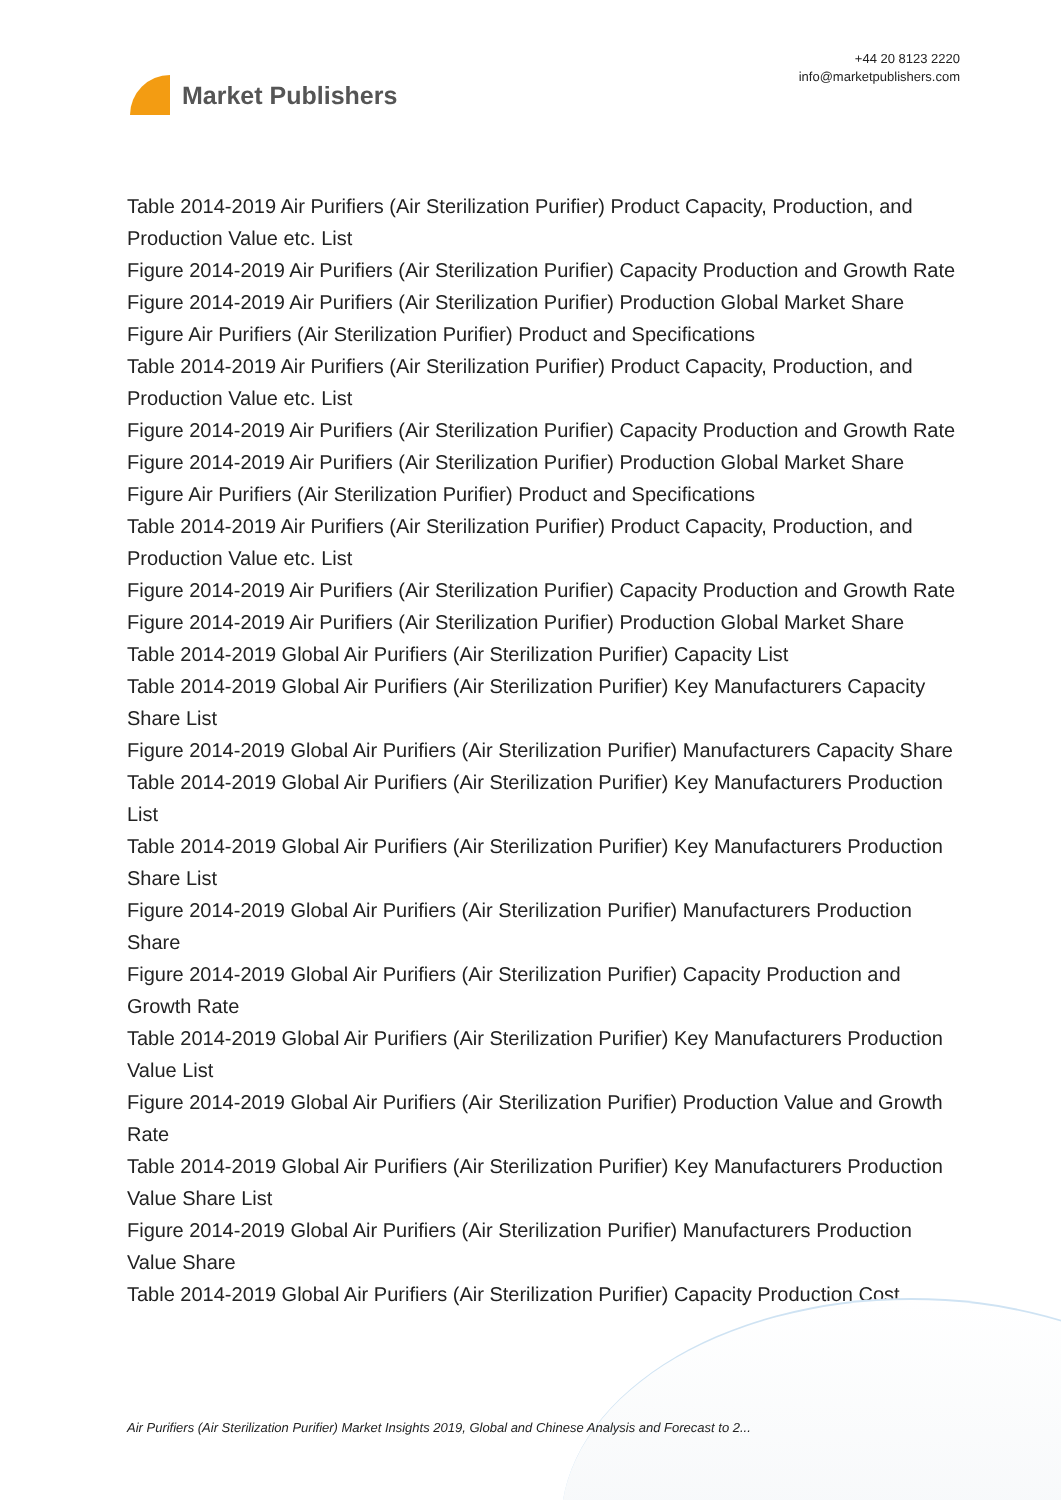Market Publishers
+44 20 8123 2220
info@marketpublishers.com
Table 2014-2019 Air Purifiers (Air Sterilization Purifier) Product Capacity, Production, and Production Value etc. List
Figure 2014-2019 Air Purifiers (Air Sterilization Purifier) Capacity Production and Growth Rate
Figure 2014-2019 Air Purifiers (Air Sterilization Purifier) Production Global Market Share
Figure Air Purifiers (Air Sterilization Purifier) Product and Specifications
Table 2014-2019 Air Purifiers (Air Sterilization Purifier) Product Capacity, Production, and Production Value etc. List
Figure 2014-2019 Air Purifiers (Air Sterilization Purifier) Capacity Production and Growth Rate
Figure 2014-2019 Air Purifiers (Air Sterilization Purifier) Production Global Market Share
Figure Air Purifiers (Air Sterilization Purifier) Product and Specifications
Table 2014-2019 Air Purifiers (Air Sterilization Purifier) Product Capacity, Production, and Production Value etc. List
Figure 2014-2019 Air Purifiers (Air Sterilization Purifier) Capacity Production and Growth Rate
Figure 2014-2019 Air Purifiers (Air Sterilization Purifier) Production Global Market Share
Table 2014-2019 Global Air Purifiers (Air Sterilization Purifier) Capacity List
Table 2014-2019 Global Air Purifiers (Air Sterilization Purifier) Key Manufacturers Capacity Share List
Figure 2014-2019 Global Air Purifiers (Air Sterilization Purifier) Manufacturers Capacity Share
Table 2014-2019 Global Air Purifiers (Air Sterilization Purifier) Key Manufacturers Production List
Table 2014-2019 Global Air Purifiers (Air Sterilization Purifier) Key Manufacturers Production Share List
Figure 2014-2019 Global Air Purifiers (Air Sterilization Purifier) Manufacturers Production Share
Figure 2014-2019 Global Air Purifiers (Air Sterilization Purifier) Capacity Production and Growth Rate
Table 2014-2019 Global Air Purifiers (Air Sterilization Purifier) Key Manufacturers Production Value List
Figure 2014-2019 Global Air Purifiers (Air Sterilization Purifier) Production Value and Growth Rate
Table 2014-2019 Global Air Purifiers (Air Sterilization Purifier) Key Manufacturers Production Value Share List
Figure 2014-2019 Global Air Purifiers (Air Sterilization Purifier) Manufacturers Production Value Share
Table 2014-2019 Global Air Purifiers (Air Sterilization Purifier) Capacity Production Cost
Air Purifiers (Air Sterilization Purifier) Market Insights 2019, Global and Chinese Analysis and Forecast to 2...